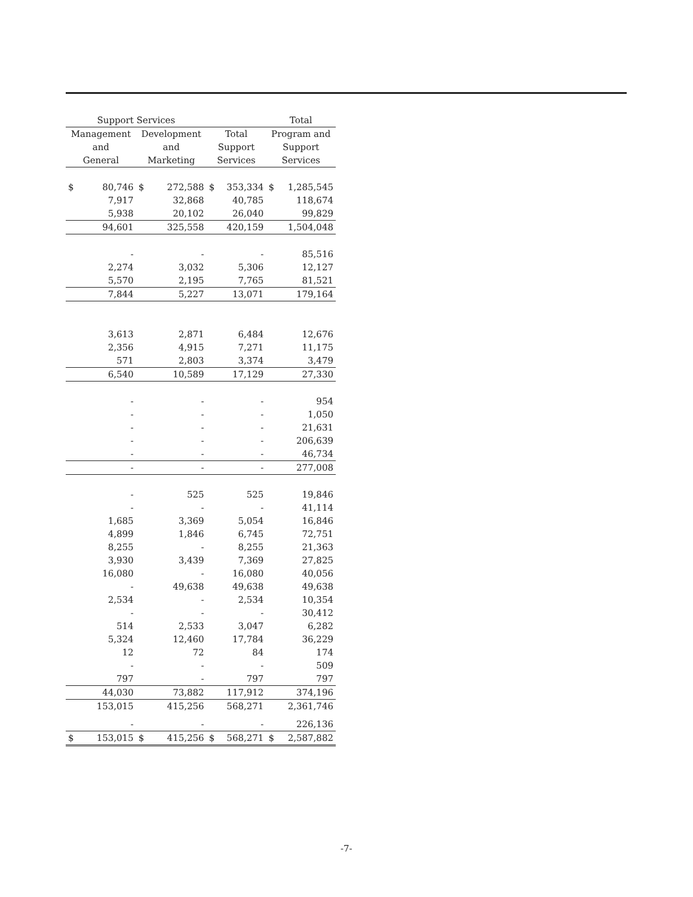| Support Services | | | | | | Total | |
| --- | --- | --- | --- | --- | --- | --- | --- |
| Management | | Development | | Total | | Program and | |
| and | | and | | Support | | Support | |
| General | | Marketing | | Services | | Services | |
| $ | 80,746 | $ | 272,588 | $ | 353,334 | $ | 1,285,545 |
| | 7,917 | | 32,868 | | 40,785 | | 118,674 |
| | 5,938 | | 20,102 | | 26,040 | | 99,829 |
| | 94,601 | | 325,558 | | 420,159 | | 1,504,048 |
| | - | | - | | - | | 85,516 |
| | 2,274 | | 3,032 | | 5,306 | | 12,127 |
| | 5,570 | | 2,195 | | 7,765 | | 81,521 |
| | 7,844 | | 5,227 | | 13,071 | | 179,164 |
| | 3,613 | | 2,871 | | 6,484 | | 12,676 |
| | 2,356 | | 4,915 | | 7,271 | | 11,175 |
| | 571 | | 2,803 | | 3,374 | | 3,479 |
| | 6,540 | | 10,589 | | 17,129 | | 27,330 |
| | - | | - | | - | | 954 |
| | - | | - | | - | | 1,050 |
| | - | | - | | - | | 21,631 |
| | - | | - | | - | | 206,639 |
| | - | | - | | - | | 46,734 |
| | - | | - | | - | | 277,008 |
| | - | | 525 | | 525 | | 19,846 |
| | - | | - | | - | | 41,114 |
| | 1,685 | | 3,369 | | 5,054 | | 16,846 |
| | 4,899 | | 1,846 | | 6,745 | | 72,751 |
| | 8,255 | | - | | 8,255 | | 21,363 |
| | 3,930 | | 3,439 | | 7,369 | | 27,825 |
| | 16,080 | | - | | 16,080 | | 40,056 |
| | - | | 49,638 | | 49,638 | | 49,638 |
| | 2,534 | | - | | 2,534 | | 10,354 |
| | - | | - | | - | | 30,412 |
| | 514 | | 2,533 | | 3,047 | | 6,282 |
| | 5,324 | | 12,460 | | 17,784 | | 36,229 |
| | 12 | | 72 | | 84 | | 174 |
| | - | | - | | - | | 509 |
| | 797 | | - | | 797 | | 797 |
| | 44,030 | | 73,882 | | 117,912 | | 374,196 |
| | 153,015 | | 415,256 | | 568,271 | | 2,361,746 |
| | - | | - | | - | | 226,136 |
| $ | 153,015 | $ | 415,256 | $ | 568,271 | $ | 2,587,882 |
-7-